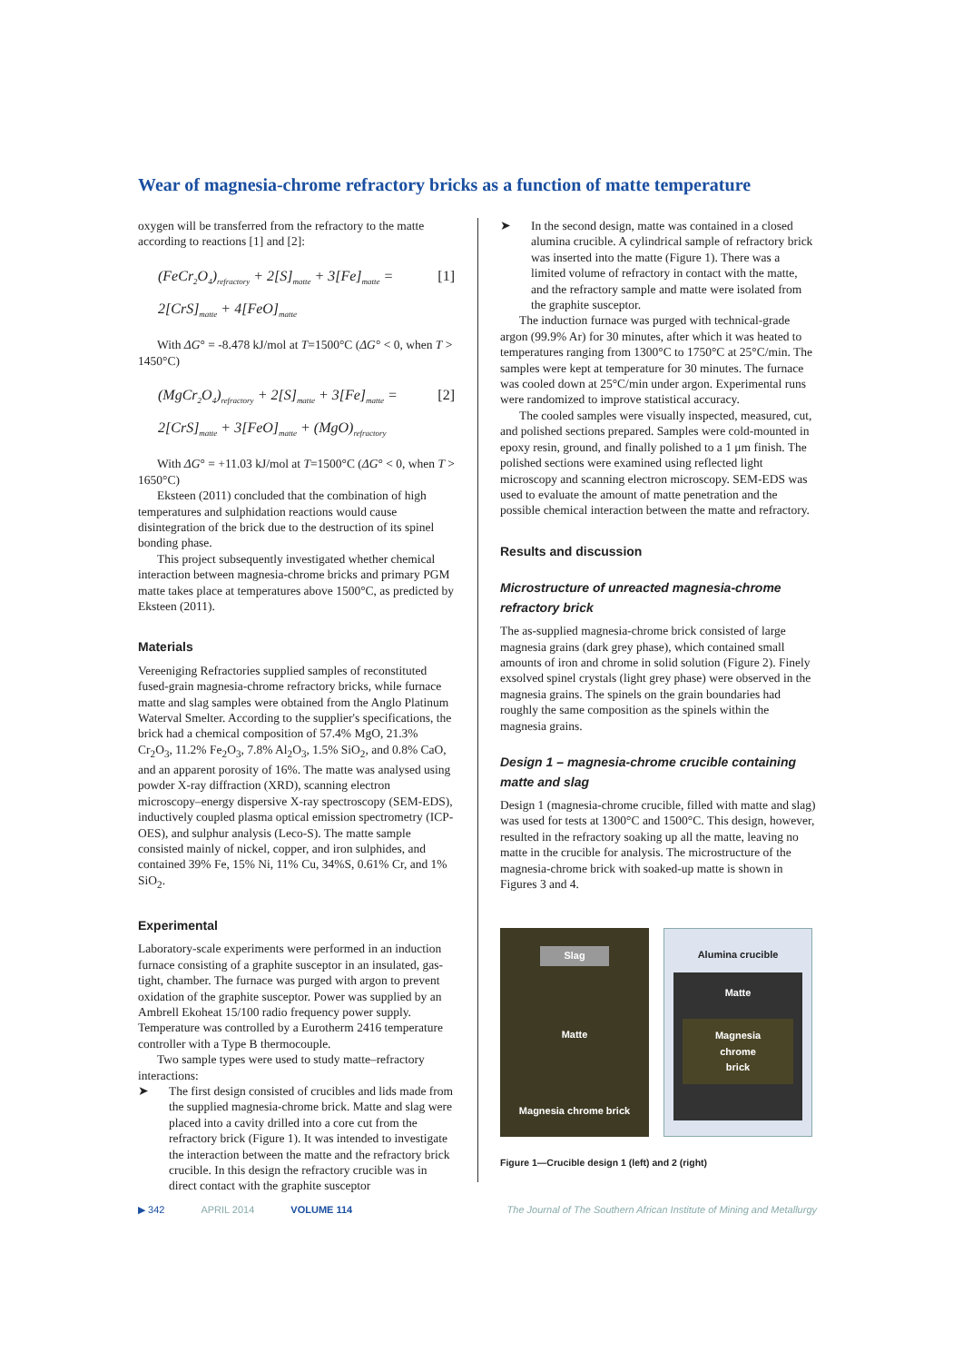Wear of magnesia-chrome refractory bricks as a function of matte temperature
oxygen will be transferred from the refractory to the matte according to reactions [1] and [2]:
(FeCr<sub>2</sub>O<sub>4</sub>)<sub>refractory</sub> + 2[S]<sub>matte</sub> + 3[Fe]<sub>matte</sub> =
2[CrS]<sub>matte</sub> + 4[FeO]<sub>matte</sub>
[1]
With ΔG° = -8.478 kJ/mol at T=1500°C (ΔG° < 0, when T > 1450°C)
(MgCr<sub>2</sub>O<sub>4</sub>)<sub>refractory</sub> + 2[S]<sub>matte</sub> + 3[Fe]<sub>matte</sub> =
2[CrS]<sub>matte</sub> + 3[FeO]<sub>matte</sub> + (MgO)<sub>refractory</sub>
[2]
With ΔG° = +11.03 kJ/mol at T=1500°C (ΔG° < 0, when T > 1650°C)
Eksteen (2011) concluded that the combination of high temperatures and sulphidation reactions would cause disintegration of the brick due to the destruction of its spinel bonding phase.
This project subsequently investigated whether chemical interaction between magnesia-chrome bricks and primary PGM matte takes place at temperatures above 1500°C, as predicted by Eksteen (2011).
Materials
Vereeniging Refractories supplied samples of reconstituted fused-grain magnesia-chrome refractory bricks, while furnace matte and slag samples were obtained from the Anglo Platinum Waterval Smelter. According to the supplier's specifications, the brick had a chemical composition of 57.4% MgO, 21.3% Cr<sub>2</sub>O<sub>3</sub>, 11.2% Fe<sub>2</sub>O<sub>3</sub>, 7.8% Al<sub>2</sub>O<sub>3</sub>, 1.5% SiO<sub>2</sub>, and 0.8% CaO, and an apparent porosity of 16%. The matte was analysed using powder X-ray diffraction (XRD), scanning electron microscopy–energy dispersive X-ray spectroscopy (SEM-EDS), inductively coupled plasma optical emission spectrometry (ICP-OES), and sulphur analysis (Leco-S). The matte sample consisted mainly of nickel, copper, and iron sulphides, and contained 39% Fe, 15% Ni, 11% Cu, 34%S, 0.61% Cr, and 1% SiO<sub>2</sub>.
Experimental
Laboratory-scale experiments were performed in an induction furnace consisting of a graphite susceptor in an insulated, gas-tight, chamber. The furnace was purged with argon to prevent oxidation of the graphite susceptor. Power was supplied by an Ambrell Ekoheat 15/100 radio frequency power supply. Temperature was controlled by a Eurotherm 2416 temperature controller with a Type B thermocouple.
Two sample types were used to study matte–refractory interactions:
➤ The first design consisted of crucibles and lids made from the supplied magnesia-chrome brick. Matte and slag were placed into a cavity drilled into a core cut from the refractory brick (Figure 1). It was intended to investigate the interaction between the matte and the refractory brick crucible. In this design the refractory crucible was in direct contact with the graphite susceptor
➤ In the second design, matte was contained in a closed alumina crucible. A cylindrical sample of refractory brick was inserted into the matte (Figure 1). There was a limited volume of refractory in contact with the matte, and the refractory sample and matte were isolated from the graphite susceptor.
The induction furnace was purged with technical-grade argon (99.9% Ar) for 30 minutes, after which it was heated to temperatures ranging from 1300°C to 1750°C at 25°C/min. The samples were kept at temperature for 30 minutes. The furnace was cooled down at 25°C/min under argon. Experimental runs were randomized to improve statistical accuracy.
The cooled samples were visually inspected, measured, cut, and polished sections prepared. Samples were cold-mounted in epoxy resin, ground, and finally polished to a 1 μm finish. The polished sections were examined using reflected light microscopy and scanning electron microscopy. SEM-EDS was used to evaluate the amount of matte penetration and the possible chemical interaction between the matte and refractory.
Results and discussion
Microstructure of unreacted magnesia-chrome refractory brick
The as-supplied magnesia-chrome brick consisted of large magnesia grains (dark grey phase), which contained small amounts of iron and chrome in solid solution (Figure 2). Finely exsolved spinel crystals (light grey phase) were observed in the magnesia grains. The spinels on the grain boundaries had roughly the same composition as the spinels within the magnesia grains.
Design 1 – magnesia-chrome crucible containing matte and slag
Design 1 (magnesia-chrome crucible, filled with matte and slag) was used for tests at 1300°C and 1500°C. This design, however, resulted in the refractory soaking up all the matte, leaving no matte in the crucible for analysis. The microstructure of the magnesia-chrome brick with soaked-up matte is shown in Figures 3 and 4.
Slag
Matte
Magnesia chrome brick
Alumina crucible
Matte
Magnesia
chrome
brick
Figure 1—Crucible design 1 (left) and 2 (right)
▶ 342 APRIL 2014 VOLUME 114 The Journal of The Southern African Institute of Mining and Metallurgy